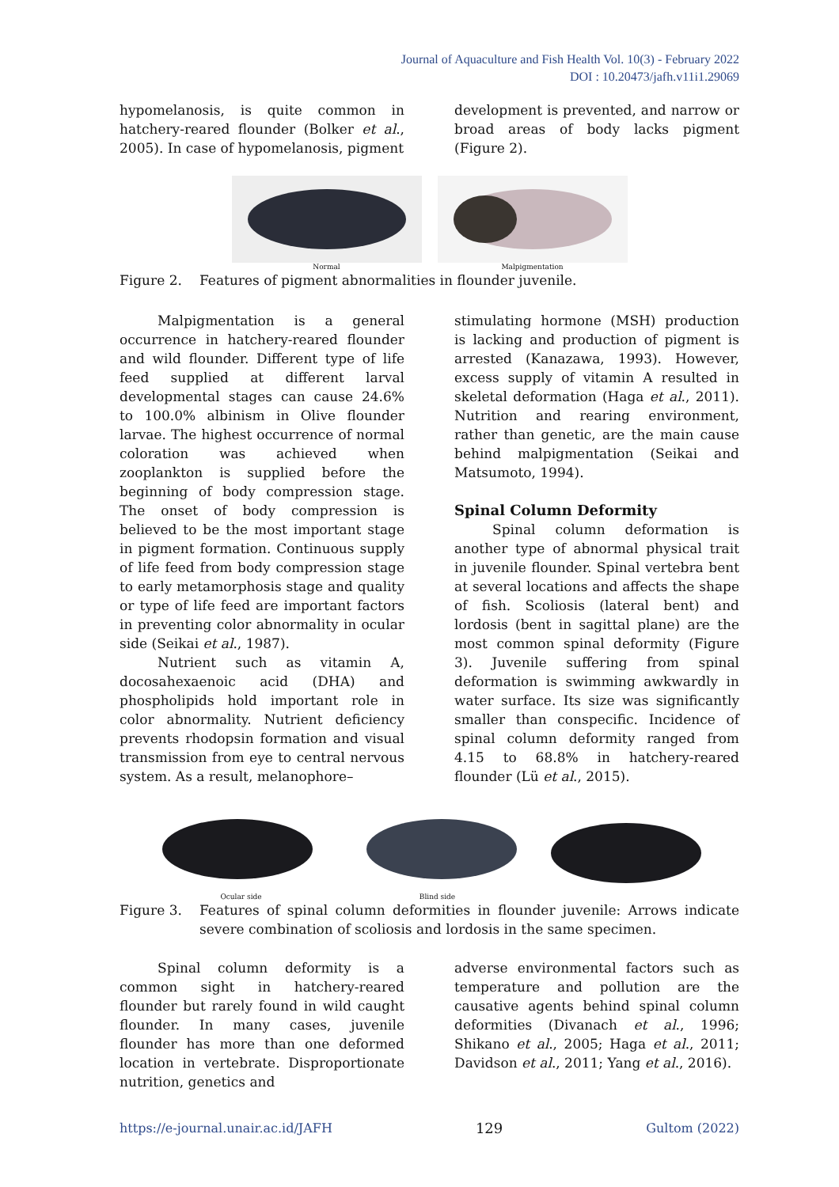Journal of Aquaculture and Fish Health Vol. 10(3) - February 2022
DOI : 10.20473/jafh.v11i1.29069
hypomelanosis, is quite common in hatchery-reared flounder (Bolker et al., 2005). In case of hypomelanosis, pigment
development is prevented, and narrow or broad areas of body lacks pigment (Figure 2).
Normal Malpigmentation
Figure 2. Features of pigment abnormalities in flounder juvenile.
Malpigmentation is a general occurrence in hatchery-reared flounder and wild flounder. Different type of life feed supplied at different larval developmental stages can cause 24.6% to 100.0% albinism in Olive flounder larvae. The highest occurrence of normal coloration was achieved when zooplankton is supplied before the beginning of body compression stage. The onset of body compression is believed to be the most important stage in pigment formation. Continuous supply of life feed from body compression stage to early metamorphosis stage and quality or type of life feed are important factors in preventing color abnormality in ocular side (Seikai et al., 1987).
Nutrient such as vitamin A, docosahexaenoic acid (DHA) and phospholipids hold important role in color abnormality. Nutrient deficiency prevents rhodopsin formation and visual transmission from eye to central nervous system. As a result, melanophore–
stimulating hormone (MSH) production is lacking and production of pigment is arrested (Kanazawa, 1993). However, excess supply of vitamin A resulted in skeletal deformation (Haga et al., 2011). Nutrition and rearing environment, rather than genetic, are the main cause behind malpigmentation (Seikai and Matsumoto, 1994).
Spinal Column Deformity
Spinal column deformation is another type of abnormal physical trait in juvenile flounder. Spinal vertebra bent at several locations and affects the shape of fish. Scoliosis (lateral bent) and lordosis (bent in sagittal plane) are the most common spinal deformity (Figure 3). Juvenile suffering from spinal deformation is swimming awkwardly in water surface. Its size was significantly smaller than conspecific. Incidence of spinal column deformity ranged from 4.15 to 68.8% in hatchery-reared flounder (Lü et al., 2015).
Ocular side Blind side
Figure 3. Features of spinal column deformities in flounder juvenile: Arrows indicate severe combination of scoliosis and lordosis in the same specimen.
Spinal column deformity is a common sight in hatchery-reared flounder but rarely found in wild caught flounder. In many cases, juvenile flounder has more than one deformed location in vertebrate. Disproportionate nutrition, genetics and
adverse environmental factors such as temperature and pollution are the causative agents behind spinal column deformities (Divanach et al., 1996; Shikano et al., 2005; Haga et al., 2011; Davidson et al., 2011; Yang et al., 2016).
https://e-journal.unair.ac.id/JAFH 129 Gultom (2022)